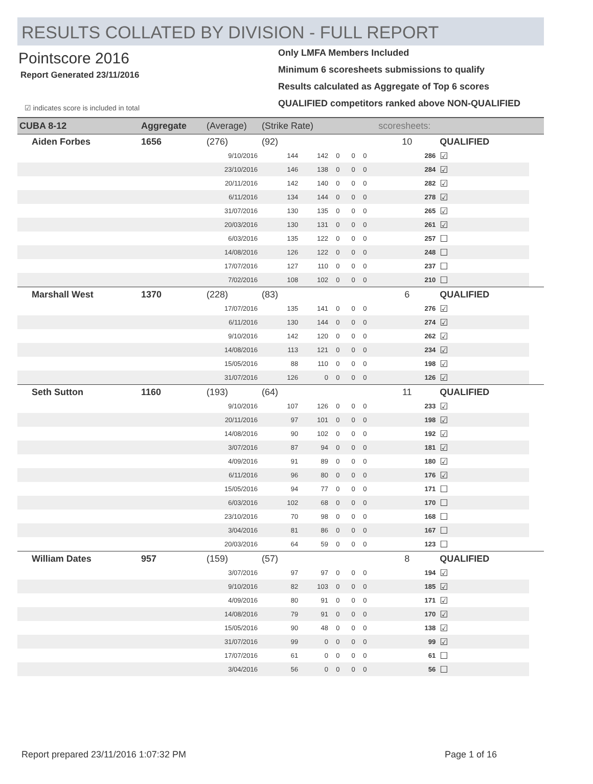RESULTS COLLATED BY DIVISION - FULL REPORT
Pointscore 2016
Report Generated 23/11/2016
☑ indicates score is included in total
Only LMFA Members Included
Minimum 6 scoresheets submissions to qualify
Results calculated as Aggregate of Top 6 scores
QUALIFIED competitors ranked above NON-QUALIFIED
| CUBA 8-12 | Aggregate | (Average) | (Strike Rate) | | | | | scoresheets: | | |
| Aiden Forbes | 1656 | (276) | (92) | | | | | 10 | QUALIFIED | |
| | | 9/10/2016 | 144 | 142 | 0 | 0 | 0 | 286 | ☑ | |
| | | 23/10/2016 | 146 | 138 | 0 | 0 | 0 | 284 | ☑ | |
| | | 20/11/2016 | 142 | 140 | 0 | 0 | 0 | 282 | ☑ | |
| | | 6/11/2016 | 134 | 144 | 0 | 0 | 0 | 278 | ☑ | |
| | | 31/07/2016 | 130 | 135 | 0 | 0 | 0 | 265 | ☑ | |
| | | 20/03/2016 | 130 | 131 | 0 | 0 | 0 | 261 | ☑ | |
| | | 6/03/2016 | 135 | 122 | 0 | 0 | 0 | 257 | ☐ | |
| | | 14/08/2016 | 126 | 122 | 0 | 0 | 0 | 248 | ☐ | |
| | | 17/07/2016 | 127 | 110 | 0 | 0 | 0 | 237 | ☐ | |
| | | 7/02/2016 | 108 | 102 | 0 | 0 | 0 | 210 | ☐ | |
| Marshall West | 1370 | (228) | (83) | | | | | 6 | QUALIFIED | |
| | | 17/07/2016 | 135 | 141 | 0 | 0 | 0 | 276 | ☑ | |
| | | 6/11/2016 | 130 | 144 | 0 | 0 | 0 | 274 | ☑ | |
| | | 9/10/2016 | 142 | 120 | 0 | 0 | 0 | 262 | ☑ | |
| | | 14/08/2016 | 113 | 121 | 0 | 0 | 0 | 234 | ☑ | |
| | | 15/05/2016 | 88 | 110 | 0 | 0 | 0 | 198 | ☑ | |
| | | 31/07/2016 | 126 | 0 | 0 | 0 | 0 | 126 | ☑ | |
| Seth Sutton | 1160 | (193) | (64) | | | | | 11 | QUALIFIED | |
| | | 9/10/2016 | 107 | 126 | 0 | 0 | 0 | 233 | ☑ | |
| | | 20/11/2016 | 97 | 101 | 0 | 0 | 0 | 198 | ☑ | |
| | | 14/08/2016 | 90 | 102 | 0 | 0 | 0 | 192 | ☑ | |
| | | 3/07/2016 | 87 | 94 | 0 | 0 | 0 | 181 | ☑ | |
| | | 4/09/2016 | 91 | 89 | 0 | 0 | 0 | 180 | ☑ | |
| | | 6/11/2016 | 96 | 80 | 0 | 0 | 0 | 176 | ☑ | |
| | | 15/05/2016 | 94 | 77 | 0 | 0 | 0 | 171 | ☐ | |
| | | 6/03/2016 | 102 | 68 | 0 | 0 | 0 | 170 | ☐ | |
| | | 23/10/2016 | 70 | 98 | 0 | 0 | 0 | 168 | ☐ | |
| | | 3/04/2016 | 81 | 86 | 0 | 0 | 0 | 167 | ☐ | |
| | | 20/03/2016 | 64 | 59 | 0 | 0 | 0 | 123 | ☐ | |
| William Dates | 957 | (159) | (57) | | | | | 8 | QUALIFIED | |
| | | 3/07/2016 | 97 | 97 | 0 | 0 | 0 | 194 | ☑ | |
| | | 9/10/2016 | 82 | 103 | 0 | 0 | 0 | 185 | ☑ | |
| | | 4/09/2016 | 80 | 91 | 0 | 0 | 0 | 171 | ☑ | |
| | | 14/08/2016 | 79 | 91 | 0 | 0 | 0 | 170 | ☑ | |
| | | 15/05/2016 | 90 | 48 | 0 | 0 | 0 | 138 | ☑ | |
| | | 31/07/2016 | 99 | 0 | 0 | 0 | 0 | 99 | ☑ | |
| | | 17/07/2016 | 61 | 0 | 0 | 0 | 0 | 61 | ☐ | |
| | | 3/04/2016 | 56 | 0 | 0 | 0 | 0 | 56 | ☐ | |
Report prepared 23/11/2016 1:07:32 PM Page 1 of 16